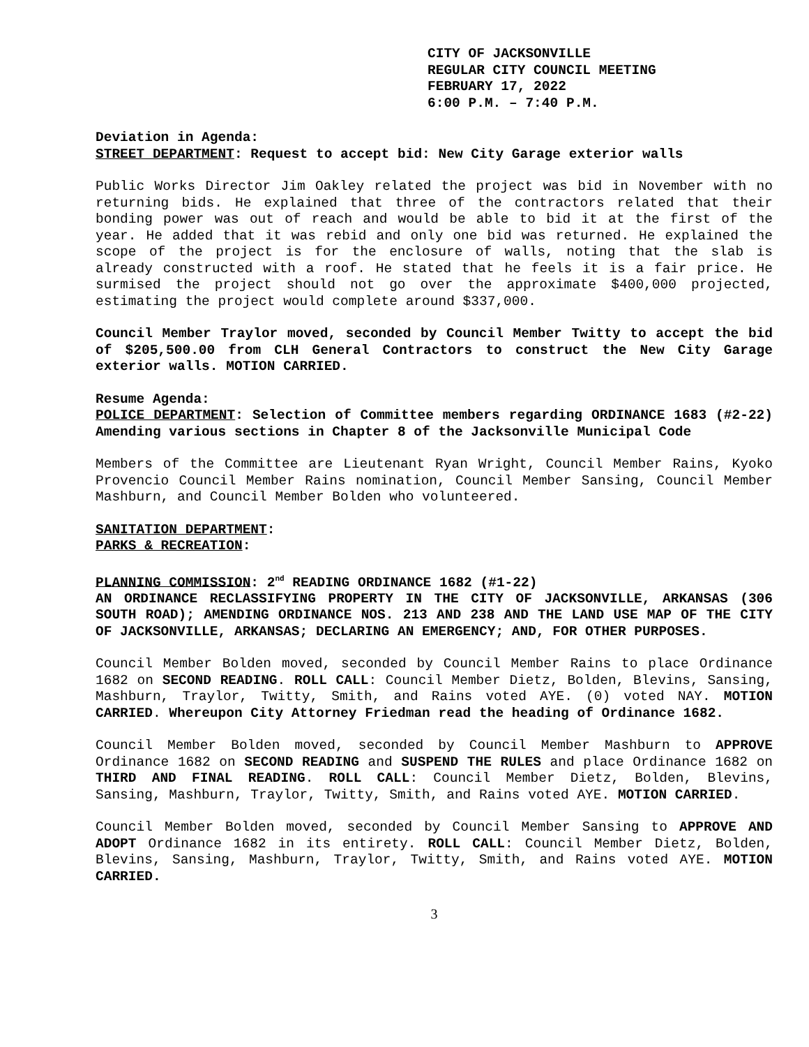CITY OF JACKSONVILLE
REGULAR CITY COUNCIL MEETING
FEBRUARY 17, 2022
6:00 P.M. – 7:40 P.M.
Deviation in Agenda:
STREET DEPARTMENT: Request to accept bid: New City Garage exterior walls
Public Works Director Jim Oakley related the project was bid in November with no returning bids. He explained that three of the contractors related that their bonding power was out of reach and would be able to bid it at the first of the year. He added that it was rebid and only one bid was returned. He explained the scope of the project is for the enclosure of walls, noting that the slab is already constructed with a roof. He stated that he feels it is a fair price. He surmised the project should not go over the approximate $400,000 projected, estimating the project would complete around $337,000.
Council Member Traylor moved, seconded by Council Member Twitty to accept the bid of $205,500.00 from CLH General Contractors to construct the New City Garage exterior walls. MOTION CARRIED.
Resume Agenda:
POLICE DEPARTMENT: Selection of Committee members regarding ORDINANCE 1683 (#2-22) Amending various sections in Chapter 8 of the Jacksonville Municipal Code
Members of the Committee are Lieutenant Ryan Wright, Council Member Rains, Kyoko Provencio Council Member Rains nomination, Council Member Sansing, Council Member Mashburn, and Council Member Bolden who volunteered.
SANITATION DEPARTMENT:
PARKS & RECREATION:
PLANNING COMMISSION: 2<sup>nd</sup> READING ORDINANCE 1682 (#1-22)
AN ORDINANCE RECLASSIFYING PROPERTY IN THE CITY OF JACKSONVILLE, ARKANSAS (306 SOUTH ROAD); AMENDING ORDINANCE NOS. 213 AND 238 AND THE LAND USE MAP OF THE CITY OF JACKSONVILLE, ARKANSAS; DECLARING AN EMERGENCY; AND, FOR OTHER PURPOSES.
Council Member Bolden moved, seconded by Council Member Rains to place Ordinance 1682 on SECOND READING. ROLL CALL: Council Member Dietz, Bolden, Blevins, Sansing, Mashburn, Traylor, Twitty, Smith, and Rains voted AYE. (0) voted NAY. MOTION CARRIED. Whereupon City Attorney Friedman read the heading of Ordinance 1682.
Council Member Bolden moved, seconded by Council Member Mashburn to APPROVE Ordinance 1682 on SECOND READING and SUSPEND THE RULES and place Ordinance 1682 on THIRD AND FINAL READING. ROLL CALL: Council Member Dietz, Bolden, Blevins, Sansing, Mashburn, Traylor, Twitty, Smith, and Rains voted AYE. MOTION CARRIED.
Council Member Bolden moved, seconded by Council Member Sansing to APPROVE AND ADOPT Ordinance 1682 in its entirety. ROLL CALL: Council Member Dietz, Bolden, Blevins, Sansing, Mashburn, Traylor, Twitty, Smith, and Rains voted AYE. MOTION CARRIED.
3